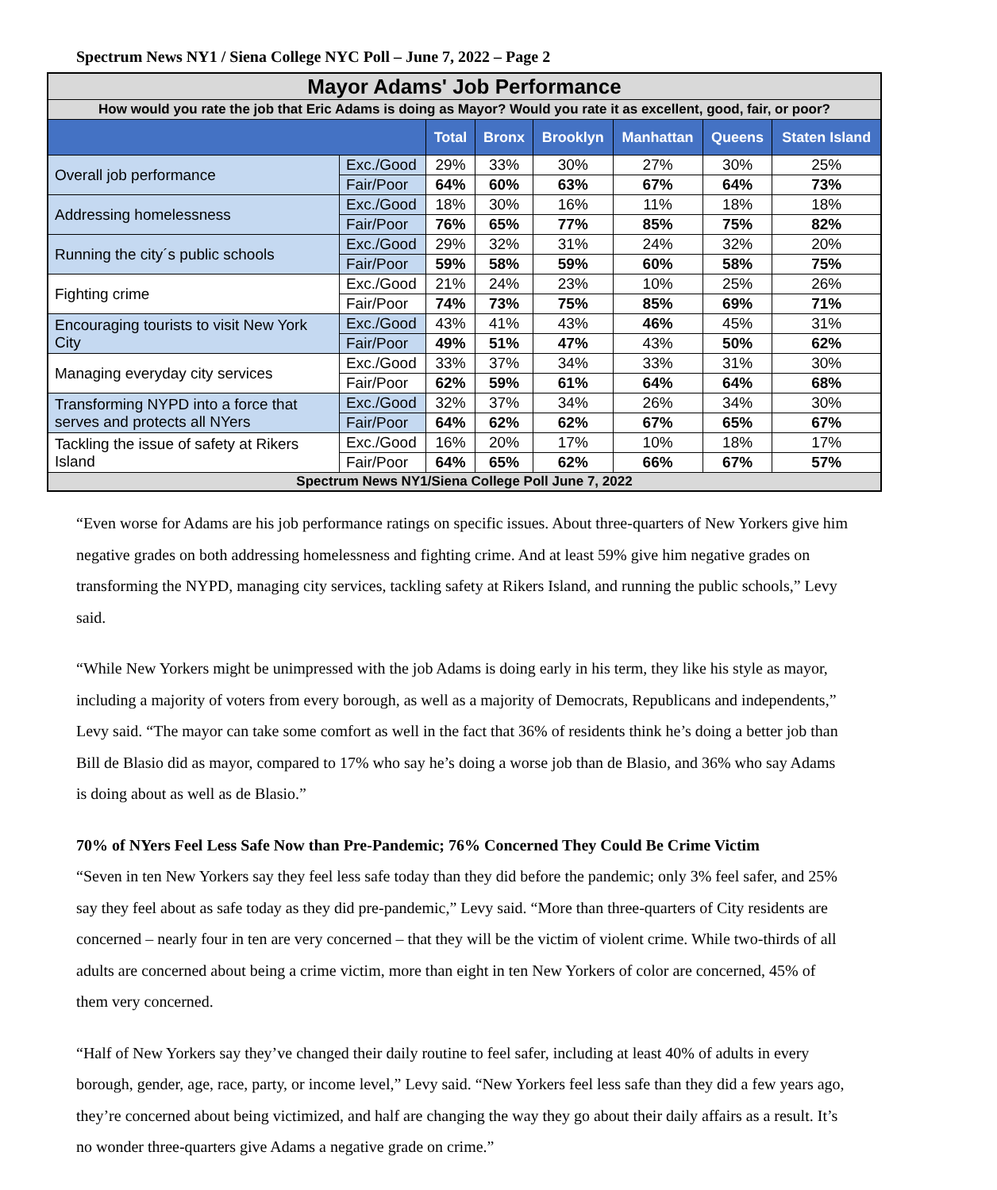Spectrum News NY1 / Siena College NYC Poll – June 7, 2022 – Page 2
| Mayor Adams' Job Performance | | | | | | | |
| How would you rate the job that Eric Adams is doing as Mayor? Would you rate it as excellent, good, fair, or poor? | | | | | | | |
| | | Total | Bronx | Brooklyn | Manhattan | Queens | Staten Island |
| Overall job performance | Exc./Good | 29% | 33% | 30% | 27% | 30% | 25% |
| | Fair/Poor | 64% | 60% | 63% | 67% | 64% | 73% |
| Addressing homelessness | Exc./Good | 18% | 30% | 16% | 11% | 18% | 18% |
| | Fair/Poor | 76% | 65% | 77% | 85% | 75% | 82% |
| Running the city´s public schools | Exc./Good | 29% | 32% | 31% | 24% | 32% | 20% |
| | Fair/Poor | 59% | 58% | 59% | 60% | 58% | 75% |
| Fighting crime | Exc./Good | 21% | 24% | 23% | 10% | 25% | 26% |
| | Fair/Poor | 74% | 73% | 75% | 85% | 69% | 71% |
| Encouraging tourists to visit New York City | Exc./Good | 43% | 41% | 43% | 46% | 45% | 31% |
| | Fair/Poor | 49% | 51% | 47% | 43% | 50% | 62% |
| Managing everyday city services | Exc./Good | 33% | 37% | 34% | 33% | 31% | 30% |
| | Fair/Poor | 62% | 59% | 61% | 64% | 64% | 68% |
| Transforming NYPD into a force that serves and protects all NYers | Exc./Good | 32% | 37% | 34% | 26% | 34% | 30% |
| | Fair/Poor | 64% | 62% | 62% | 67% | 65% | 67% |
| Tackling the issue of safety at Rikers Island | Exc./Good | 16% | 20% | 17% | 10% | 18% | 17% |
| | Fair/Poor | 64% | 65% | 62% | 66% | 67% | 57% |
| Spectrum News NY1/Siena College Poll June 7, 2022 | | | | | | | |
“Even worse for Adams are his job performance ratings on specific issues. About three-quarters of New Yorkers give him negative grades on both addressing homelessness and fighting crime. And at least 59% give him negative grades on transforming the NYPD, managing city services, tackling safety at Rikers Island, and running the public schools,” Levy said.
“While New Yorkers might be unimpressed with the job Adams is doing early in his term, they like his style as mayor, including a majority of voters from every borough, as well as a majority of Democrats, Republicans and independents,” Levy said. “The mayor can take some comfort as well in the fact that 36% of residents think he’s doing a better job than Bill de Blasio did as mayor, compared to 17% who say he’s doing a worse job than de Blasio, and 36% who say Adams is doing about as well as de Blasio.”
70% of NYers Feel Less Safe Now than Pre-Pandemic; 76% Concerned They Could Be Crime Victim
“Seven in ten New Yorkers say they feel less safe today than they did before the pandemic; only 3% feel safer, and 25% say they feel about as safe today as they did pre-pandemic,” Levy said. “More than three-quarters of City residents are concerned – nearly four in ten are very concerned – that they will be the victim of violent crime. While two-thirds of all adults are concerned about being a crime victim, more than eight in ten New Yorkers of color are concerned, 45% of them very concerned.
“Half of New Yorkers say they’ve changed their daily routine to feel safer, including at least 40% of adults in every borough, gender, age, race, party, or income level,” Levy said. “New Yorkers feel less safe than they did a few years ago, they’re concerned about being victimized, and half are changing the way they go about their daily affairs as a result. It’s no wonder three-quarters give Adams a negative grade on crime.”